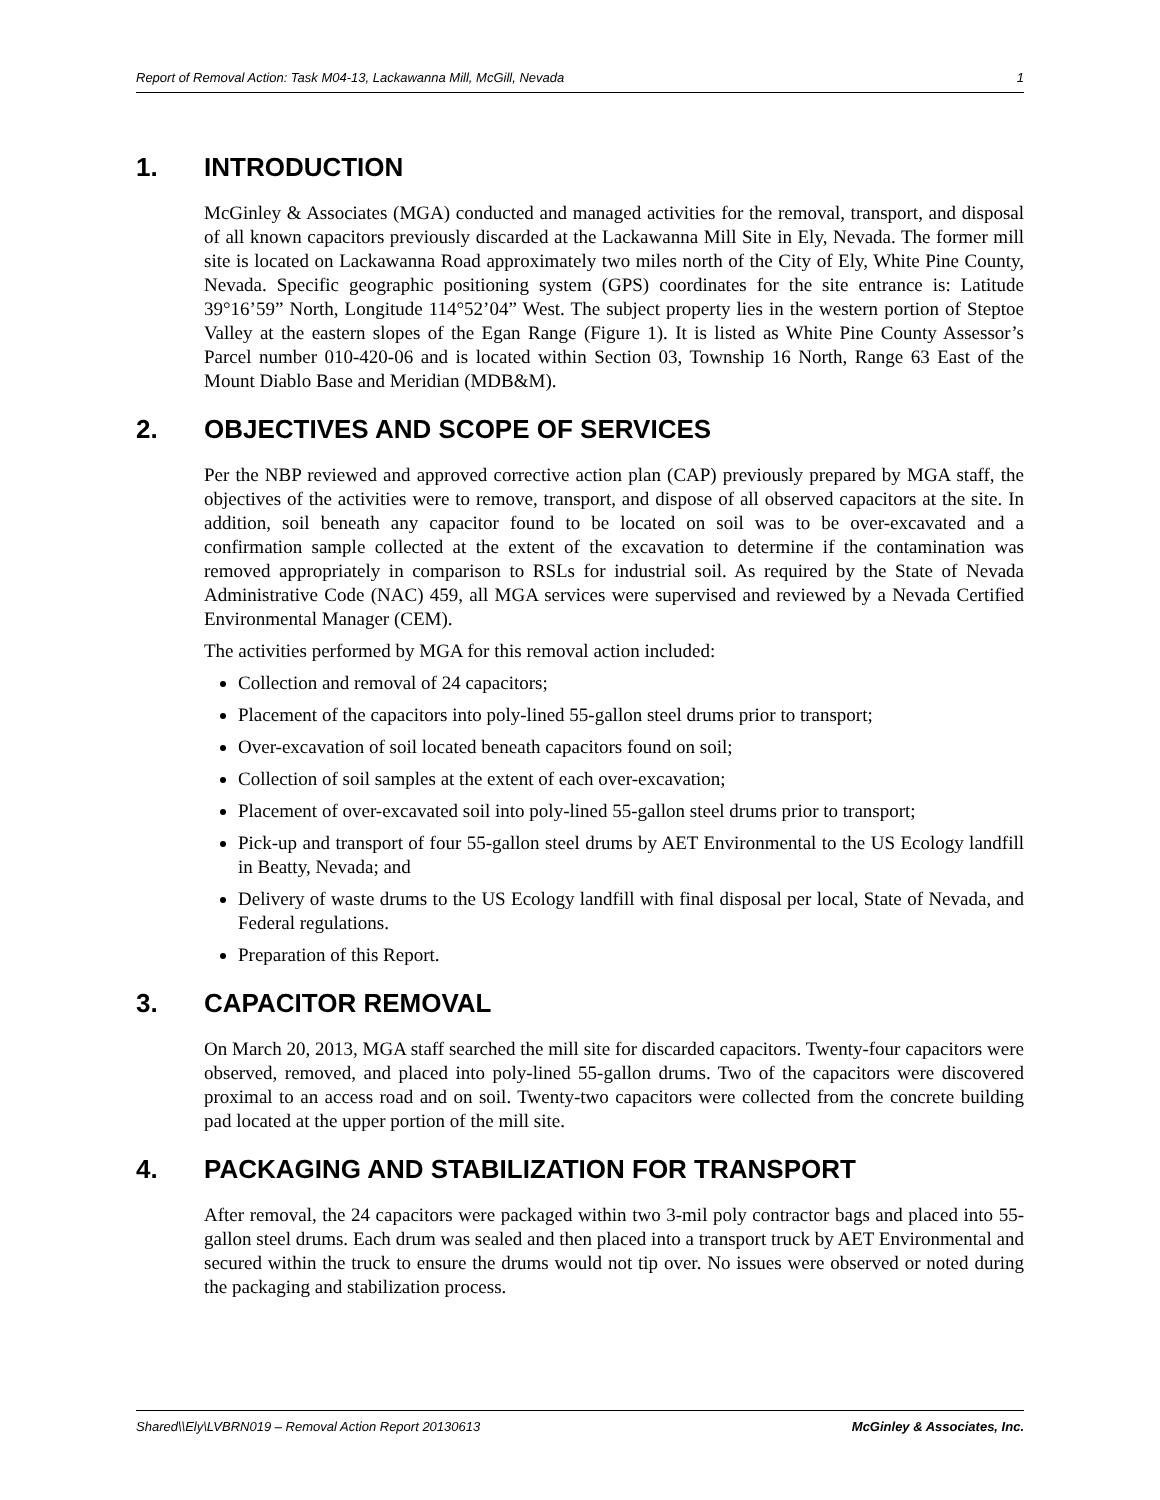Report of Removal Action: Task M04-13, Lackawanna Mill, McGill, Nevada 1
1. INTRODUCTION
McGinley & Associates (MGA) conducted and managed activities for the removal, transport, and disposal of all known capacitors previously discarded at the Lackawanna Mill Site in Ely, Nevada. The former mill site is located on Lackawanna Road approximately two miles north of the City of Ely, White Pine County, Nevada. Specific geographic positioning system (GPS) coordinates for the site entrance is: Latitude 39°16’59” North, Longitude 114°52’04” West. The subject property lies in the western portion of Steptoe Valley at the eastern slopes of the Egan Range (Figure 1). It is listed as White Pine County Assessor’s Parcel number 010-420-06 and is located within Section 03, Township 16 North, Range 63 East of the Mount Diablo Base and Meridian (MDB&M).
2. OBJECTIVES AND SCOPE OF SERVICES
Per the NBP reviewed and approved corrective action plan (CAP) previously prepared by MGA staff, the objectives of the activities were to remove, transport, and dispose of all observed capacitors at the site. In addition, soil beneath any capacitor found to be located on soil was to be over-excavated and a confirmation sample collected at the extent of the excavation to determine if the contamination was removed appropriately in comparison to RSLs for industrial soil. As required by the State of Nevada Administrative Code (NAC) 459, all MGA services were supervised and reviewed by a Nevada Certified Environmental Manager (CEM).
The activities performed by MGA for this removal action included:
Collection and removal of 24 capacitors;
Placement of the capacitors into poly-lined 55-gallon steel drums prior to transport;
Over-excavation of soil located beneath capacitors found on soil;
Collection of soil samples at the extent of each over-excavation;
Placement of over-excavated soil into poly-lined 55-gallon steel drums prior to transport;
Pick-up and transport of four 55-gallon steel drums by AET Environmental to the US Ecology landfill in Beatty, Nevada; and
Delivery of waste drums to the US Ecology landfill with final disposal per local, State of Nevada, and Federal regulations.
Preparation of this Report.
3. CAPACITOR REMOVAL
On March 20, 2013, MGA staff searched the mill site for discarded capacitors. Twenty-four capacitors were observed, removed, and placed into poly-lined 55-gallon drums. Two of the capacitors were discovered proximal to an access road and on soil. Twenty-two capacitors were collected from the concrete building pad located at the upper portion of the mill site.
4. PACKAGING AND STABILIZATION FOR TRANSPORT
After removal, the 24 capacitors were packaged within two 3-mil poly contractor bags and placed into 55-gallon steel drums. Each drum was sealed and then placed into a transport truck by AET Environmental and secured within the truck to ensure the drums would not tip over. No issues were observed or noted during the packaging and stabilization process.
Shared\\Ely\LVBRN019 – Removal Action Report 20130613 McGinley & Associates, Inc.